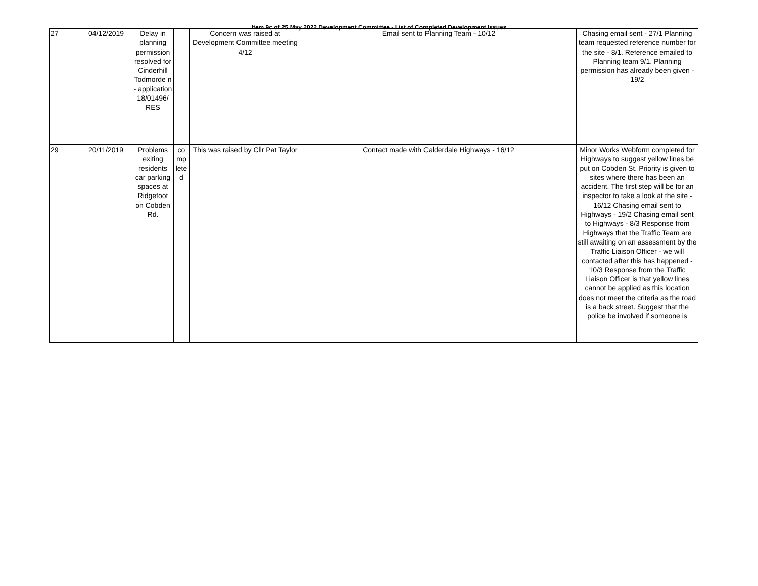Item 9c of 25 May 2022 Development Committee - List of Completed Development Issues
| 27 | 04/12/2019 | Delay in planning permission resolved for Cinderhill Todmorde n - application 18/01496/ RES | | Concern was raised at Development Committee meeting 4/12 | Email sent to Planning Team - 10/12 | Chasing email sent - 27/1 Planning team requested reference number for the site - 8/1. Reference emailed to Planning team 9/1. Planning permission has already been given - 19/2 |
| 29 | 20/11/2019 | Problems exiting residents car parking spaces at Ridgefoot on Cobden Rd. | co mp lete d | This was raised by Cllr Pat Taylor | Contact made with Calderdale Highways - 16/12 | Minor Works Webform completed for Highways to suggest yellow lines be put on Cobden St. Priority is given to sites where there has been an accident. The first step will be for an inspector to take a look at the site - 16/12 Chasing email sent to Highways - 19/2 Chasing email sent to Highways - 8/3 Response from Highways that the Traffic Team are still awaiting on an assessment by the Traffic Liaison Officer - we will contacted after this has happened - 10/3 Response from the Traffic Liaison Officer is that yellow lines cannot be applied as this location does not meet the criteria as the road is a back street. Suggest that the police be involved if someone is |